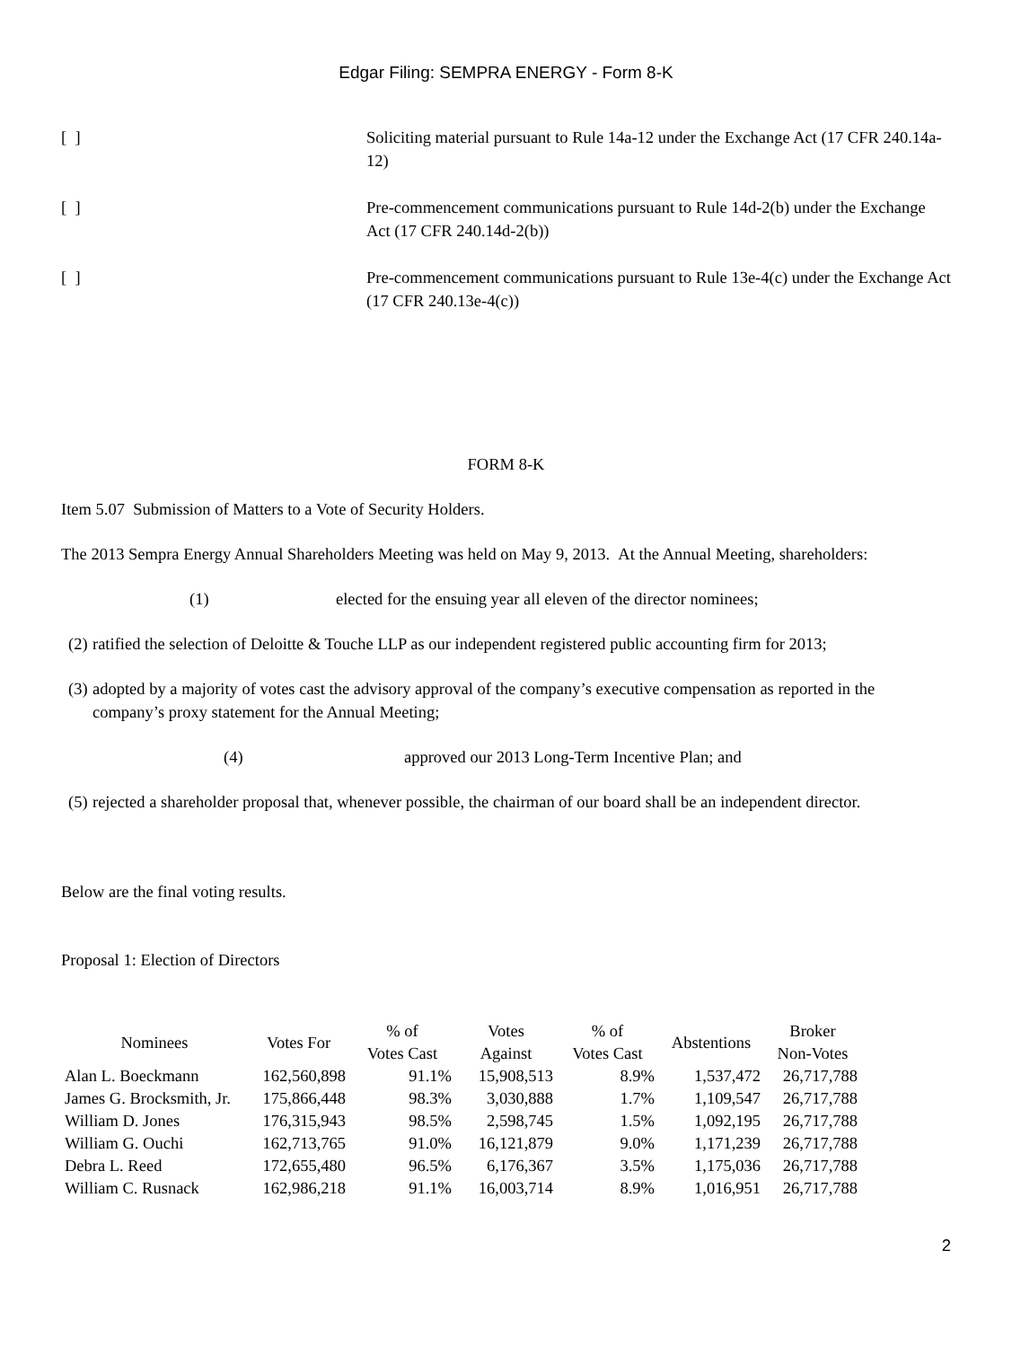Edgar Filing: SEMPRA ENERGY - Form 8-K
[ ] Soliciting material pursuant to Rule 14a-12 under the Exchange Act (17 CFR 240.14a-12)
[ ] Pre-commencement communications pursuant to Rule 14d-2(b) under the Exchange Act (17 CFR 240.14d-2(b))
[ ] Pre-commencement communications pursuant to Rule 13e-4(c) under the Exchange Act (17 CFR 240.13e-4(c))
FORM 8-K
Item 5.07 Submission of Matters to a Vote of Security Holders.
The 2013 Sempra Energy Annual Shareholders Meeting was held on May 9, 2013. At the Annual Meeting, shareholders:
(1) elected for the ensuing year all eleven of the director nominees;
(2) ratified the selection of Deloitte & Touche LLP as our independent registered public accounting firm for 2013;
(3) adopted by a majority of votes cast the advisory approval of the company’s executive compensation as reported in the company’s proxy statement for the Annual Meeting;
(4) approved our 2013 Long-Term Incentive Plan; and
(5) rejected a shareholder proposal that, whenever possible, the chairman of our board shall be an independent director.
Below are the final voting results.
Proposal 1: Election of Directors
| Nominees | Votes For | % of Votes Cast | Votes Against | % of Votes Cast | Abstentions | Broker Non-Votes |
| --- | --- | --- | --- | --- | --- | --- |
| Alan L. Boeckmann | 162,560,898 | 91.1% | 15,908,513 | 8.9% | 1,537,472 | 26,717,788 |
| James G. Brocksmith, Jr. | 175,866,448 | 98.3% | 3,030,888 | 1.7% | 1,109,547 | 26,717,788 |
| William D. Jones | 176,315,943 | 98.5% | 2,598,745 | 1.5% | 1,092,195 | 26,717,788 |
| William G. Ouchi | 162,713,765 | 91.0% | 16,121,879 | 9.0% | 1,171,239 | 26,717,788 |
| Debra L. Reed | 172,655,480 | 96.5% | 6,176,367 | 3.5% | 1,175,036 | 26,717,788 |
| William C. Rusnack | 162,986,218 | 91.1% | 16,003,714 | 8.9% | 1,016,951 | 26,717,788 |
2